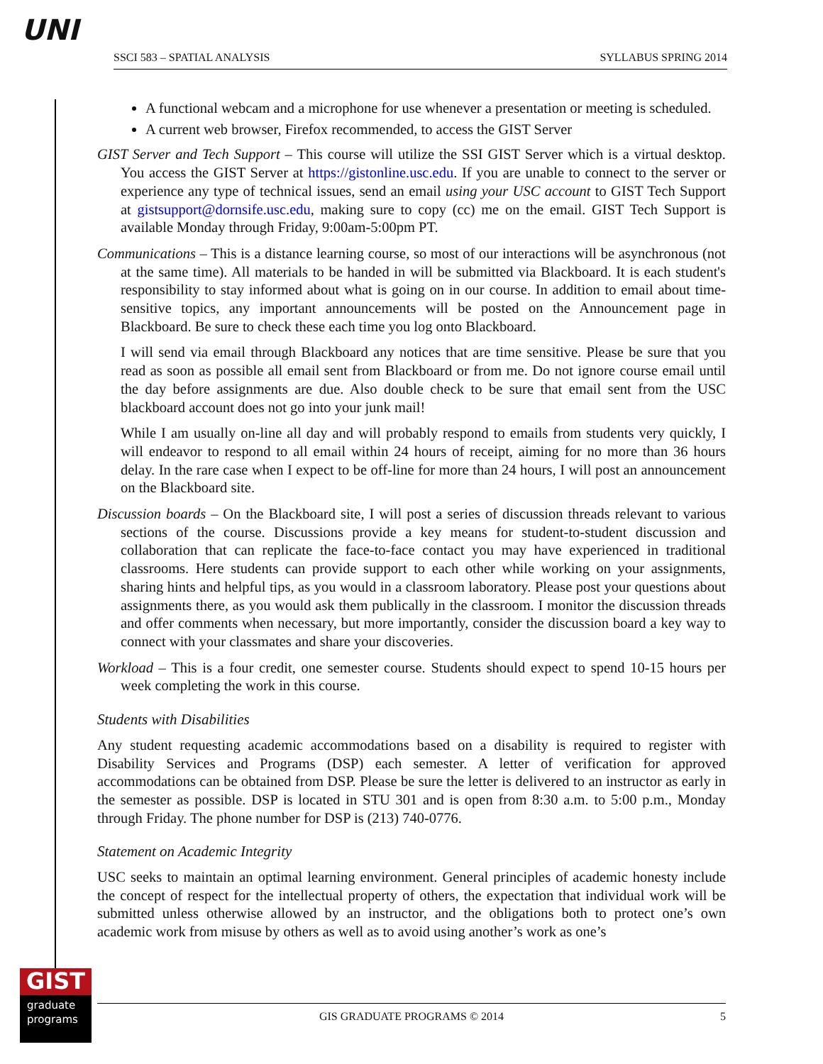UNI SSCI 583 – SPATIAL ANALYSIS SYLLABUS SPRING 2014
A functional webcam and a microphone for use whenever a presentation or meeting is scheduled.
A current web browser, Firefox recommended, to access the GIST Server
GIST Server and Tech Support – This course will utilize the SSI GIST Server which is a virtual desktop. You access the GIST Server at https://gistonline.usc.edu. If you are unable to connect to the server or experience any type of technical issues, send an email using your USC account to GIST Tech Support at gistsupport@dornsife.usc.edu, making sure to copy (cc) me on the email. GIST Tech Support is available Monday through Friday, 9:00am-5:00pm PT.
Communications – This is a distance learning course, so most of our interactions will be asynchronous (not at the same time). All materials to be handed in will be submitted via Blackboard. It is each student's responsibility to stay informed about what is going on in our course. In addition to email about time-sensitive topics, any important announcements will be posted on the Announcement page in Blackboard. Be sure to check these each time you log onto Blackboard.
I will send via email through Blackboard any notices that are time sensitive. Please be sure that you read as soon as possible all email sent from Blackboard or from me. Do not ignore course email until the day before assignments are due. Also double check to be sure that email sent from the USC blackboard account does not go into your junk mail!
While I am usually on-line all day and will probably respond to emails from students very quickly, I will endeavor to respond to all email within 24 hours of receipt, aiming for no more than 36 hours delay. In the rare case when I expect to be off-line for more than 24 hours, I will post an announcement on the Blackboard site.
Discussion boards – On the Blackboard site, I will post a series of discussion threads relevant to various sections of the course. Discussions provide a key means for student-to-student discussion and collaboration that can replicate the face-to-face contact you may have experienced in traditional classrooms. Here students can provide support to each other while working on your assignments, sharing hints and helpful tips, as you would in a classroom laboratory. Please post your questions about assignments there, as you would ask them publically in the classroom. I monitor the discussion threads and offer comments when necessary, but more importantly, consider the discussion board a key way to connect with your classmates and share your discoveries.
Workload – This is a four credit, one semester course. Students should expect to spend 10-15 hours per week completing the work in this course.
Students with Disabilities
Any student requesting academic accommodations based on a disability is required to register with Disability Services and Programs (DSP) each semester. A letter of verification for approved accommodations can be obtained from DSP. Please be sure the letter is delivered to an instructor as early in the semester as possible. DSP is located in STU 301 and is open from 8:30 a.m. to 5:00 p.m., Monday through Friday. The phone number for DSP is (213) 740-0776.
Statement on Academic Integrity
USC seeks to maintain an optimal learning environment. General principles of academic honesty include the concept of respect for the intellectual property of others, the expectation that individual work will be submitted unless otherwise allowed by an instructor, and the obligations both to protect one’s own academic work from misuse by others as well as to avoid using another’s work as one’s
GIST
graduate programs
GIS GRADUATE PROGRAMS © 2014 5